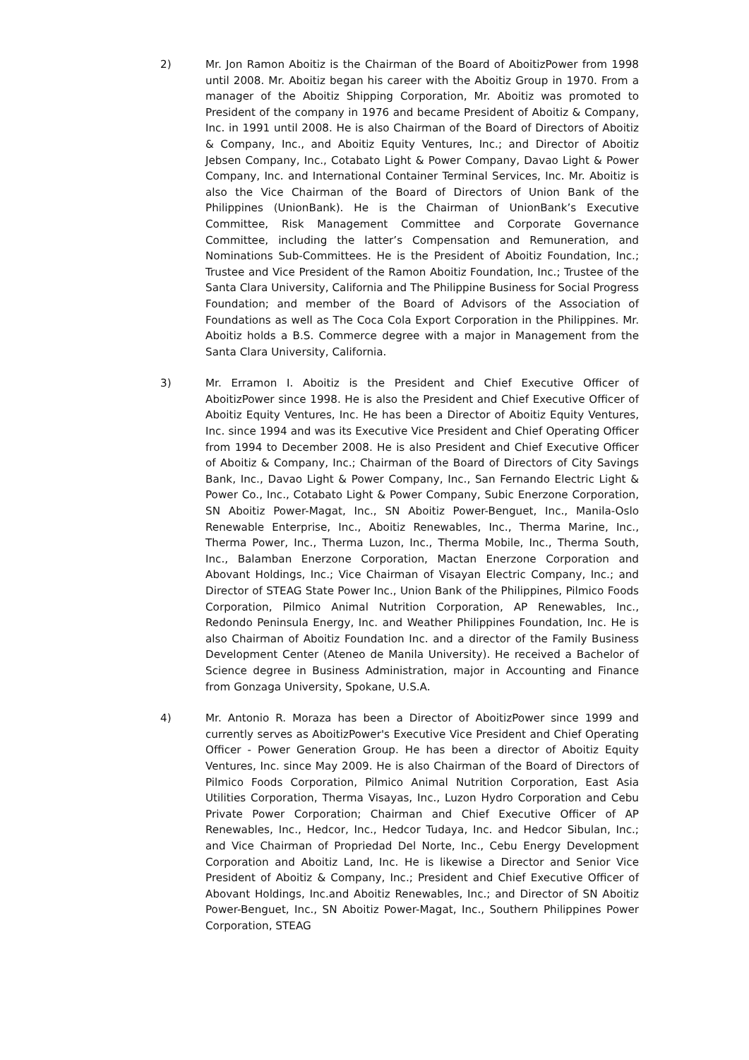2) Mr. Jon Ramon Aboitiz is the Chairman of the Board of AboitizPower from 1998 until 2008. Mr. Aboitiz began his career with the Aboitiz Group in 1970. From a manager of the Aboitiz Shipping Corporation, Mr. Aboitiz was promoted to President of the company in 1976 and became President of Aboitiz & Company, Inc. in 1991 until 2008. He is also Chairman of the Board of Directors of Aboitiz & Company, Inc., and Aboitiz Equity Ventures, Inc.; and Director of Aboitiz Jebsen Company, Inc., Cotabato Light & Power Company, Davao Light & Power Company, Inc. and International Container Terminal Services, Inc. Mr. Aboitiz is also the Vice Chairman of the Board of Directors of Union Bank of the Philippines (UnionBank). He is the Chairman of UnionBank’s Executive Committee, Risk Management Committee and Corporate Governance Committee, including the latter’s Compensation and Remuneration, and Nominations Sub-Committees. He is the President of Aboitiz Foundation, Inc.; Trustee and Vice President of the Ramon Aboitiz Foundation, Inc.; Trustee of the Santa Clara University, California and The Philippine Business for Social Progress Foundation; and member of the Board of Advisors of the Association of Foundations as well as The Coca Cola Export Corporation in the Philippines. Mr. Aboitiz holds a B.S. Commerce degree with a major in Management from the Santa Clara University, California.
3) Mr. Erramon I. Aboitiz is the President and Chief Executive Officer of AboitizPower since 1998. He is also the President and Chief Executive Officer of Aboitiz Equity Ventures, Inc. He has been a Director of Aboitiz Equity Ventures, Inc. since 1994 and was its Executive Vice President and Chief Operating Officer from 1994 to December 2008. He is also President and Chief Executive Officer of Aboitiz & Company, Inc.; Chairman of the Board of Directors of City Savings Bank, Inc., Davao Light & Power Company, Inc., San Fernando Electric Light & Power Co., Inc., Cotabato Light & Power Company, Subic Enerzone Corporation, SN Aboitiz Power-Magat, Inc., SN Aboitiz Power-Benguet, Inc., Manila-Oslo Renewable Enterprise, Inc., Aboitiz Renewables, Inc., Therma Marine, Inc., Therma Power, Inc., Therma Luzon, Inc., Therma Mobile, Inc., Therma South, Inc., Balamban Enerzone Corporation, Mactan Enerzone Corporation and Abovant Holdings, Inc.; Vice Chairman of Visayan Electric Company, Inc.; and Director of STEAG State Power Inc., Union Bank of the Philippines, Pilmico Foods Corporation, Pilmico Animal Nutrition Corporation, AP Renewables, Inc., Redondo Peninsula Energy, Inc. and Weather Philippines Foundation, Inc. He is also Chairman of Aboitiz Foundation Inc. and a director of the Family Business Development Center (Ateneo de Manila University). He received a Bachelor of Science degree in Business Administration, major in Accounting and Finance from Gonzaga University, Spokane, U.S.A.
4) Mr. Antonio R. Moraza has been a Director of AboitizPower since 1999 and currently serves as AboitizPower's Executive Vice President and Chief Operating Officer - Power Generation Group. He has been a director of Aboitiz Equity Ventures, Inc. since May 2009. He is also Chairman of the Board of Directors of Pilmico Foods Corporation, Pilmico Animal Nutrition Corporation, East Asia Utilities Corporation, Therma Visayas, Inc., Luzon Hydro Corporation and Cebu Private Power Corporation; Chairman and Chief Executive Officer of AP Renewables, Inc., Hedcor, Inc., Hedcor Tudaya, Inc. and Hedcor Sibulan, Inc.; and Vice Chairman of Propriedad Del Norte, Inc., Cebu Energy Development Corporation and Aboitiz Land, Inc. He is likewise a Director and Senior Vice President of Aboitiz & Company, Inc.; President and Chief Executive Officer of Abovant Holdings, Inc.and Aboitiz Renewables, Inc.; and Director of SN Aboitiz Power-Benguet, Inc., SN Aboitiz Power-Magat, Inc., Southern Philippines Power Corporation, STEAG